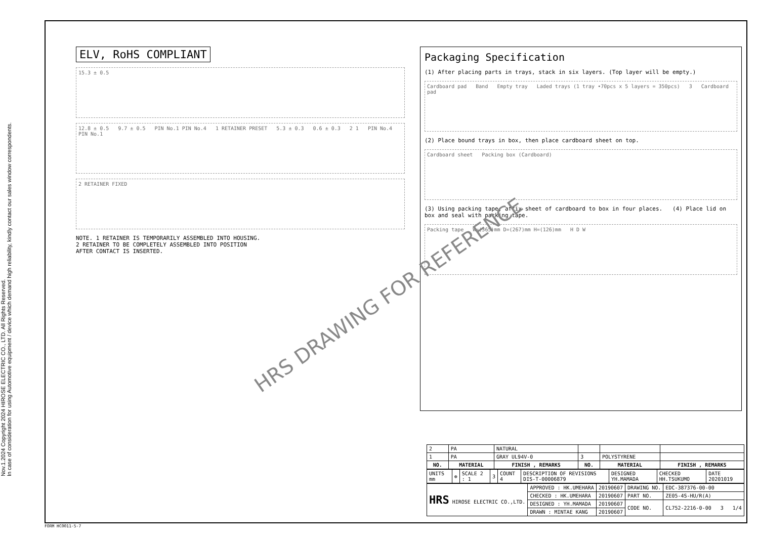Nov.1.2024 Copyright 2024 HIROSE ELECTRIC CO., LTD. All Rights Reserved.
In case of consideration for using Automotive equipment / device which demand high reliability, kindly contact our sales window correspondents.
ELV, RoHS COMPLIANT
15.3 ± 0.5
12.8 ± 0.5 9.7 ± 0.5 PIN No.1 PIN No.4 1 RETAINER PRESET 5.3 ± 0.3 0.6 ± 0.3 2 1 PIN No.4 PIN No.1
2 RETAINER FIXED
NOTE. 1 RETAINER IS TEMPORARILY ASSEMBLED INTO HOUSING.
2 RETAINER TO BE COMPLETELY ASSEMBLED INTO POSITION
AFTER CONTACT IS INSERTED.
Packaging Specification
(1) After placing parts in trays, stack in six layers. (Top layer will be empty.)
Cardboard pad Band Empty tray Laded trays (1 tray ∙70pcs x 5 layers = 350pcs) 3 Cardboard pad
(2) Place bound trays in box, then place cardboard sheet on top.
Cardboard sheet Packing box (Cardboard)
(3) Using packing tape, affix sheet of cardboard to box in four places. (4) Place lid on box and seal with packing tape.
Packing tape W=(365)mm D=(267)mm H=(126)mm H D W
HRS DRAWING FOR REFERENCE
| 2 | PA | NATURAL | | | |
| 1 | PA | GRAY UL94V-0 | 3 | POLYSTYRENE | |
| NO. | MATERIAL | FINISH , REMARKS | NO. | MATERIAL | FINISH , REMARKS |
| UNITS mm | ⊕ | SCALE 2 : 1 | 3 | COUNT 4 | DESCRIPTION OF REVISIONS DIS-T-00006879 | DESIGNED YH.MAMADA | CHECKED HH.TSUKUMO | DATE 20201019 |
| HRS HIROSE ELECTRIC CO.,LTD. | APPROVED : HK.UMEHARA | 20190607 | DRAWING NO. | EDC-387376-00-00 |
| | CHECKED : HK.UMEHARA | 20190607 | PART NO. | ZE05-4S-HU/R(A) |
| | DESIGNED : YH.MAMADA | 20190607 | CODE NO. | CL752-2216-0-00 3 1/4 |
| | DRAWN : MINTAE KANG | 20190607 | | |
FORM HC0011-5-7